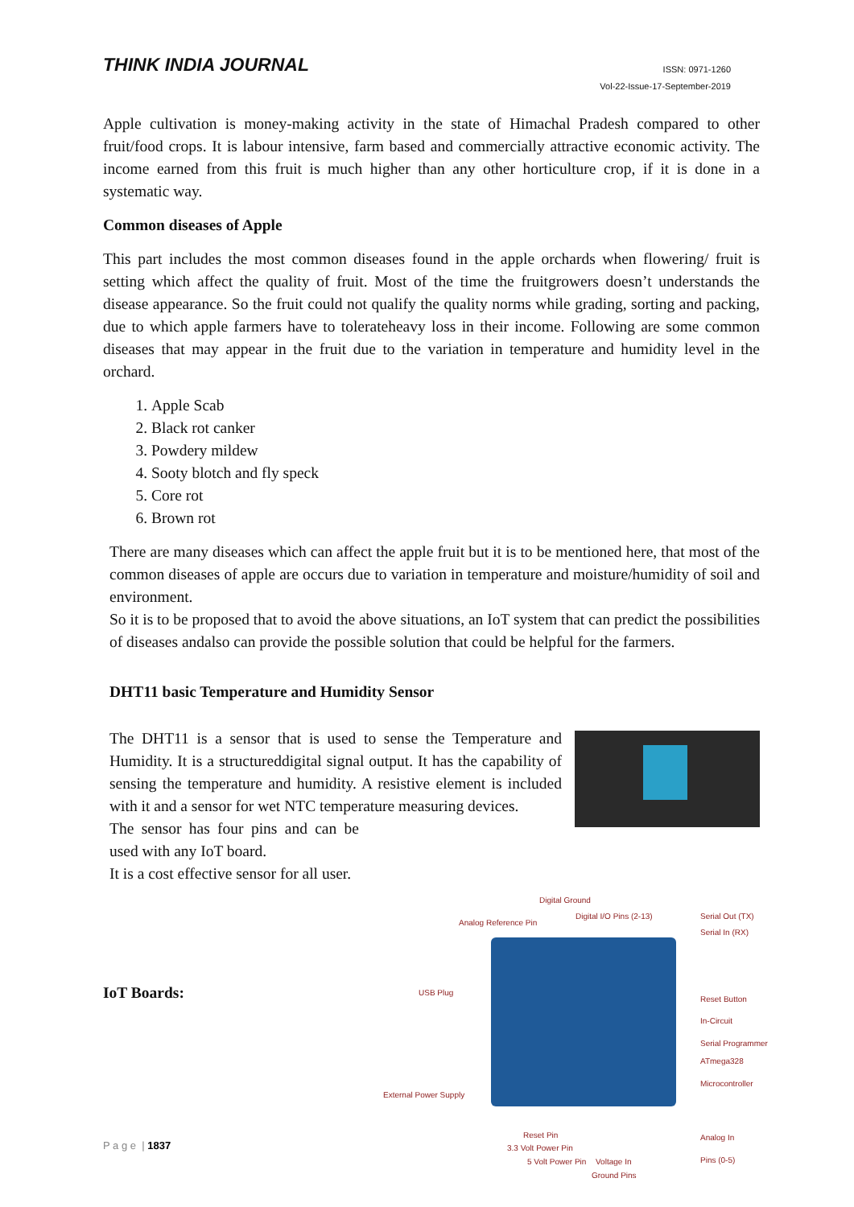THINK INDIA JOURNAL
ISSN: 0971-1260
Vol-22-Issue-17-September-2019
Apple cultivation is money-making activity in the state of Himachal Pradesh compared to other fruit/food crops. It is labour intensive, farm based and commercially attractive economic activity. The income earned from this fruit is much higher than any other horticulture crop, if it is done in a systematic way.
Common diseases of Apple
This part includes the most common diseases found in the apple orchards when flowering/ fruit is setting which affect the quality of fruit. Most of the time the fruitgrowers doesn’t understands the disease appearance. So the fruit could not qualify the quality norms while grading, sorting and packing, due to which apple farmers have to tolerateheavy loss in their income. Following are some common diseases that may appear in the fruit due to the variation in temperature and humidity level in the orchard.
1. Apple Scab
2. Black rot canker
3. Powdery mildew
4. Sooty blotch and fly speck
5. Core rot
6. Brown rot
There are many diseases which can affect the apple fruit but it is to be mentioned here, that most of the common diseases of apple are occurs due to variation in temperature and moisture/humidity of soil and environment.
So it is to be proposed that to avoid the above situations, an IoT system that can predict the possibilities of diseases andalso can provide the possible solution that could be helpful for the farmers.
DHT11 basic Temperature and Humidity Sensor
The DHT11 is a sensor that is used to sense the Temperature and Humidity. It is a structureddigital signal output. It has the capability of sensing the temperature and humidity. A resistive element is included with it and a sensor for wet NTC temperature measuring devices.
The sensor has four pins and can be used with any IoT board.
It is a cost effective sensor for all user.
IoT Boards:
Digital Ground
Analog Reference Pin
Digital I/O Pins (2-13) Serial Out (TX)
Serial In (RX)
USB Plug
Reset Button
In-Circuit
Serial Programmer
ATmega328
Microcontroller
External Power Supply
Reset Pin
3.3 Volt Power Pin
5 Volt Power Pin Voltage In
Ground Pins
Analog In
Pins (0-5)
P a g e | 1837